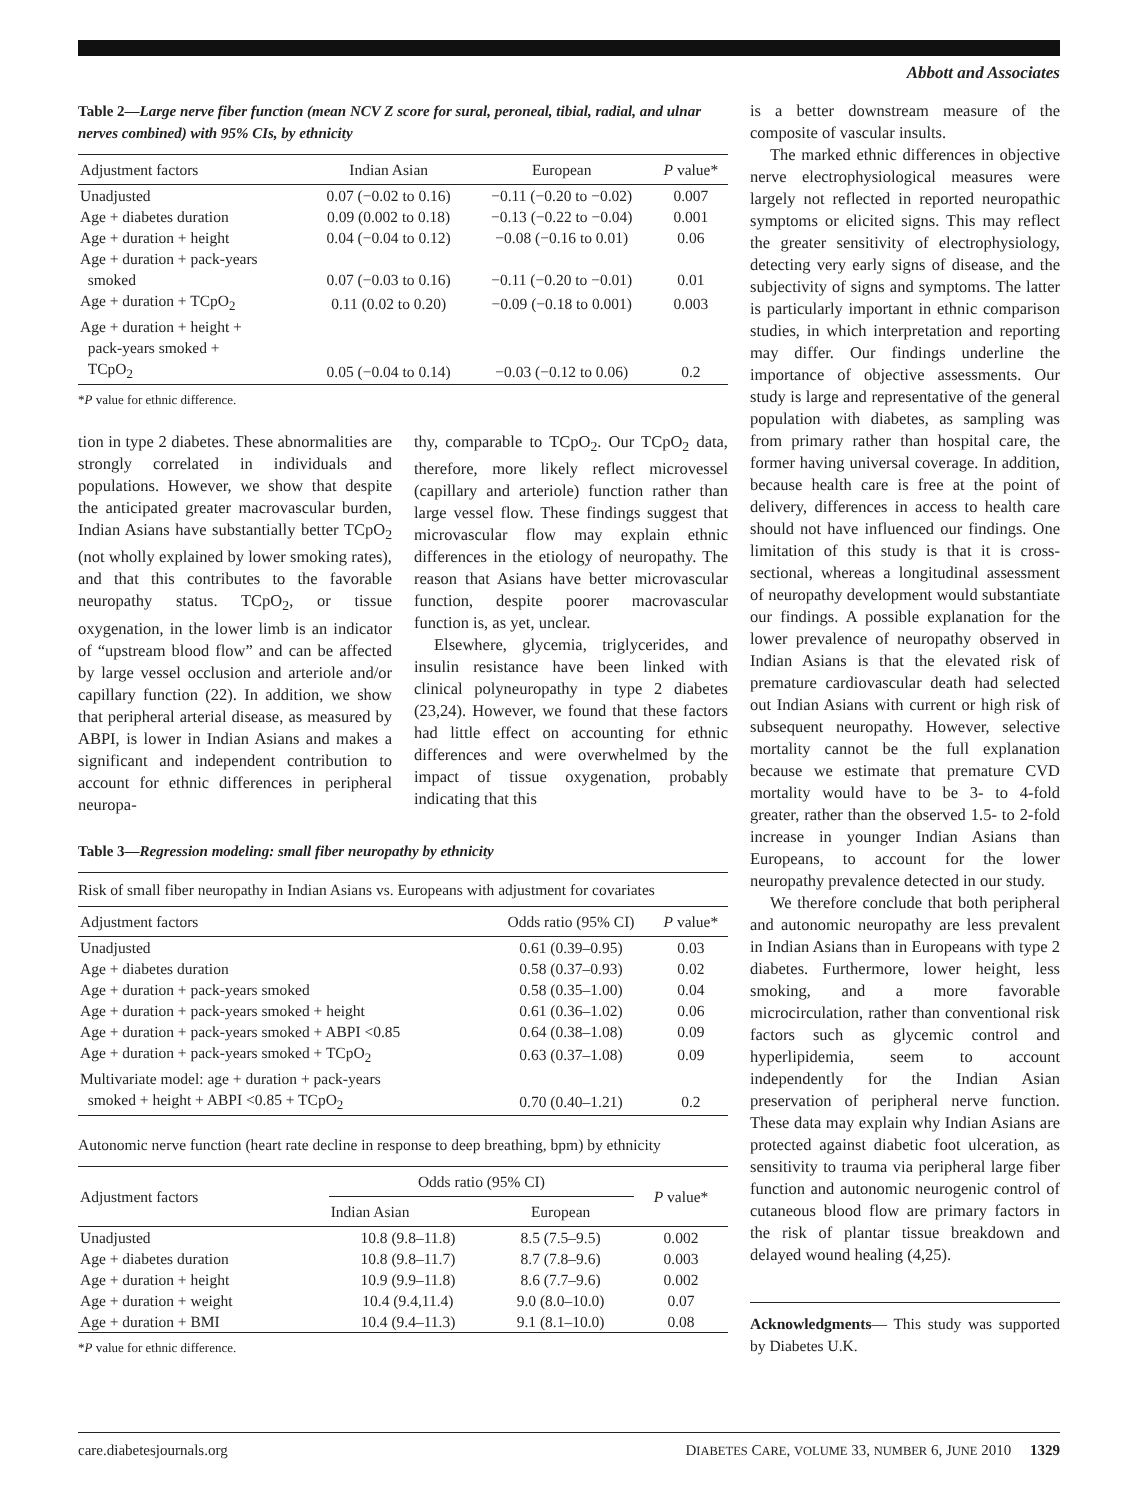Abbott and Associates
Table 2—Large nerve fiber function (mean NCV Z score for sural, peroneal, tibial, radial, and ulnar nerves combined) with 95% CIs, by ethnicity
| Adjustment factors | Indian Asian | European | P value* |
| --- | --- | --- | --- |
| Unadjusted | 0.07 (−0.02 to 0.16) | −0.11 (−0.20 to −0.02) | 0.007 |
| Age + diabetes duration | 0.09 (0.002 to 0.18) | −0.13 (−0.22 to −0.04) | 0.001 |
| Age + duration + height | 0.04 (−0.04 to 0.12) | −0.08 (−0.16 to 0.01) | 0.06 |
| Age + duration + pack-years smoked | 0.07 (−0.03 to 0.16) | −0.11 (−0.20 to −0.01) | 0.01 |
| Age + duration + TCpO<sub>2</sub> | 0.11 (0.02 to 0.20) | −0.09 (−0.18 to 0.001) | 0.003 |
| Age + duration + height + pack-years smoked + TCpO<sub>2</sub> | 0.05 (−0.04 to 0.14) | −0.03 (−0.12 to 0.06) | 0.2 |
*P value for ethnic difference.
tion in type 2 diabetes. These abnormalities are strongly correlated in individuals and populations. However, we show that despite the anticipated greater macrovascular burden, Indian Asians have substantially better TCpO<sub>2</sub> (not wholly explained by lower smoking rates), and that this contributes to the favorable neuropathy status. TCpO<sub>2</sub>, or tissue oxygenation, in the lower limb is an indicator of “upstream blood flow” and can be affected by large vessel occlusion and arteriole and/or capillary function (22). In addition, we show that peripheral arterial disease, as measured by ABPI, is lower in Indian Asians and makes a significant and independent contribution to account for ethnic differences in peripheral neuropa-
thy, comparable to TCpO<sub>2</sub>. Our TCpO<sub>2</sub> data, therefore, more likely reflect microvessel (capillary and arteriole) function rather than large vessel flow. These findings suggest that microvascular flow may explain ethnic differences in the etiology of neuropathy. The reason that Asians have better microvascular function, despite poorer macrovascular function is, as yet, unclear.
Elsewhere, glycemia, triglycerides, and insulin resistance have been linked with clinical polyneuropathy in type 2 diabetes (23,24). However, we found that these factors had little effect on accounting for ethnic differences and were overwhelmed by the impact of tissue oxygenation, probably indicating that this
Table 3—Regression modeling: small fiber neuropathy by ethnicity
| Risk of small fiber neuropathy in Indian Asians vs. Europeans with adjustment for covariates | | |
| Adjustment factors | Odds ratio (95% CI) | P value* |
| Unadjusted | 0.61 (0.39–0.95) | 0.03 |
| Age + diabetes duration | 0.58 (0.37–0.93) | 0.02 |
| Age + duration + pack-years smoked | 0.58 (0.35–1.00) | 0.04 |
| Age + duration + pack-years smoked + height | 0.61 (0.36–1.02) | 0.06 |
| Age + duration + pack-years smoked + ABPI <0.85 | 0.64 (0.38–1.08) | 0.09 |
| Age + duration + pack-years smoked + TCpO<sub>2</sub> | 0.63 (0.37–1.08) | 0.09 |
| Multivariate model: age + duration + pack-years smoked + height + ABPI <0.85 + TCpO<sub>2</sub> | 0.70 (0.40–1.21) | 0.2 |
Autonomic nerve function (heart rate decline in response to deep breathing, bpm) by ethnicity
| Adjustment factors | Odds ratio (95% CI) | | P value* |
| --- | --- | --- | --- |
| | Indian Asian | European | |
| Unadjusted | 10.8 (9.8–11.8) | 8.5 (7.5–9.5) | 0.002 |
| Age + diabetes duration | 10.8 (9.8–11.7) | 8.7 (7.8–9.6) | 0.003 |
| Age + duration + height | 10.9 (9.9–11.8) | 8.6 (7.7–9.6) | 0.002 |
| Age + duration + weight | 10.4 (9.4,11.4) | 9.0 (8.0–10.0) | 0.07 |
| Age + duration + BMI | 10.4 (9.4–11.3) | 9.1 (8.1–10.0) | 0.08 |
*P value for ethnic difference.
is a better downstream measure of the composite of vascular insults.
The marked ethnic differences in objective nerve electrophysiological measures were largely not reflected in reported neuropathic symptoms or elicited signs. This may reflect the greater sensitivity of electrophysiology, detecting very early signs of disease, and the subjectivity of signs and symptoms. The latter is particularly important in ethnic comparison studies, in which interpretation and reporting may differ. Our findings underline the importance of objective assessments. Our study is large and representative of the general population with diabetes, as sampling was from primary rather than hospital care, the former having universal coverage. In addition, because health care is free at the point of delivery, differences in access to health care should not have influenced our findings. One limitation of this study is that it is cross-sectional, whereas a longitudinal assessment of neuropathy development would substantiate our findings. A possible explanation for the lower prevalence of neuropathy observed in Indian Asians is that the elevated risk of premature cardiovascular death had selected out Indian Asians with current or high risk of subsequent neuropathy. However, selective mortality cannot be the full explanation because we estimate that premature CVD mortality would have to be 3- to 4-fold greater, rather than the observed 1.5- to 2-fold increase in younger Indian Asians than Europeans, to account for the lower neuropathy prevalence detected in our study.
We therefore conclude that both peripheral and autonomic neuropathy are less prevalent in Indian Asians than in Europeans with type 2 diabetes. Furthermore, lower height, less smoking, and a more favorable microcirculation, rather than conventional risk factors such as glycemic control and hyperlipidemia, seem to account independently for the Indian Asian preservation of peripheral nerve function. These data may explain why Indian Asians are protected against diabetic foot ulceration, as sensitivity to trauma via peripheral large fiber function and autonomic neurogenic control of cutaneous blood flow are primary factors in the risk of plantar tissue breakdown and delayed wound healing (4,25).
Acknowledgments— This study was supported by Diabetes U.K.
care.diabetesjournals.org DIABETES CARE, VOLUME 33, NUMBER 6, JUNE 2010 1329